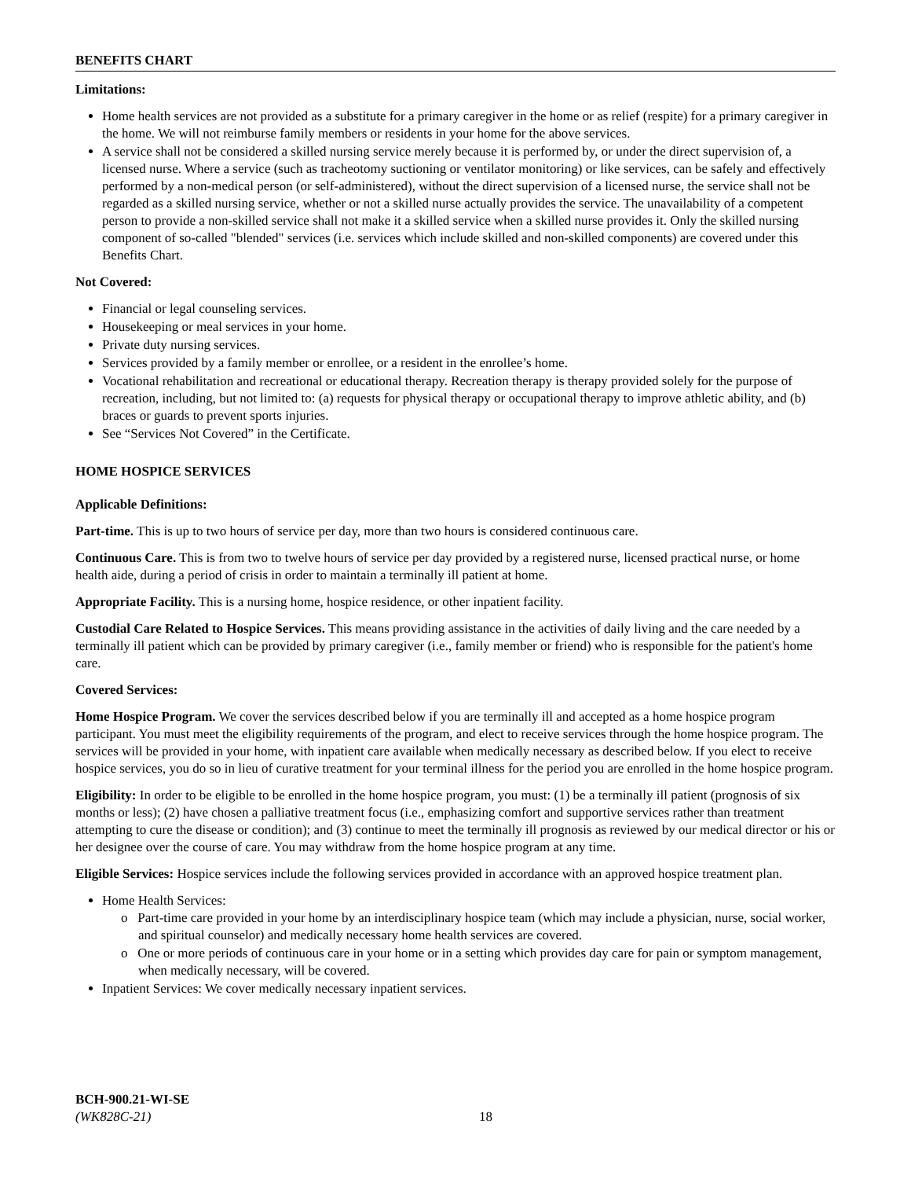BENEFITS CHART
Limitations:
Home health services are not provided as a substitute for a primary caregiver in the home or as relief (respite) for a primary caregiver in the home. We will not reimburse family members or residents in your home for the above services.
A service shall not be considered a skilled nursing service merely because it is performed by, or under the direct supervision of, a licensed nurse. Where a service (such as tracheotomy suctioning or ventilator monitoring) or like services, can be safely and effectively performed by a non-medical person (or self-administered), without the direct supervision of a licensed nurse, the service shall not be regarded as a skilled nursing service, whether or not a skilled nurse actually provides the service. The unavailability of a competent person to provide a non-skilled service shall not make it a skilled service when a skilled nurse provides it. Only the skilled nursing component of so-called "blended" services (i.e. services which include skilled and non-skilled components) are covered under this Benefits Chart.
Not Covered:
Financial or legal counseling services.
Housekeeping or meal services in your home.
Private duty nursing services.
Services provided by a family member or enrollee, or a resident in the enrollee’s home.
Vocational rehabilitation and recreational or educational therapy. Recreation therapy is therapy provided solely for the purpose of recreation, including, but not limited to: (a) requests for physical therapy or occupational therapy to improve athletic ability, and (b) braces or guards to prevent sports injuries.
See “Services Not Covered” in the Certificate.
HOME HOSPICE SERVICES
Applicable Definitions:
Part-time. This is up to two hours of service per day, more than two hours is considered continuous care.
Continuous Care. This is from two to twelve hours of service per day provided by a registered nurse, licensed practical nurse, or home health aide, during a period of crisis in order to maintain a terminally ill patient at home.
Appropriate Facility. This is a nursing home, hospice residence, or other inpatient facility.
Custodial Care Related to Hospice Services. This means providing assistance in the activities of daily living and the care needed by a terminally ill patient which can be provided by primary caregiver (i.e., family member or friend) who is responsible for the patient's home care.
Covered Services:
Home Hospice Program. We cover the services described below if you are terminally ill and accepted as a home hospice program participant. You must meet the eligibility requirements of the program, and elect to receive services through the home hospice program. The services will be provided in your home, with inpatient care available when medically necessary as described below. If you elect to receive hospice services, you do so in lieu of curative treatment for your terminal illness for the period you are enrolled in the home hospice program.
Eligibility: In order to be eligible to be enrolled in the home hospice program, you must: (1) be a terminally ill patient (prognosis of six months or less); (2) have chosen a palliative treatment focus (i.e., emphasizing comfort and supportive services rather than treatment attempting to cure the disease or condition); and (3) continue to meet the terminally ill prognosis as reviewed by our medical director or his or her designee over the course of care. You may withdraw from the home hospice program at any time.
Eligible Services: Hospice services include the following services provided in accordance with an approved hospice treatment plan.
Home Health Services:
o Part-time care provided in your home by an interdisciplinary hospice team (which may include a physician, nurse, social worker, and spiritual counselor) and medically necessary home health services are covered.
o One or more periods of continuous care in your home or in a setting which provides day care for pain or symptom management, when medically necessary, will be covered.
Inpatient Services: We cover medically necessary inpatient services.
BCH-900.21-WI-SE
(WK828C-21)
18